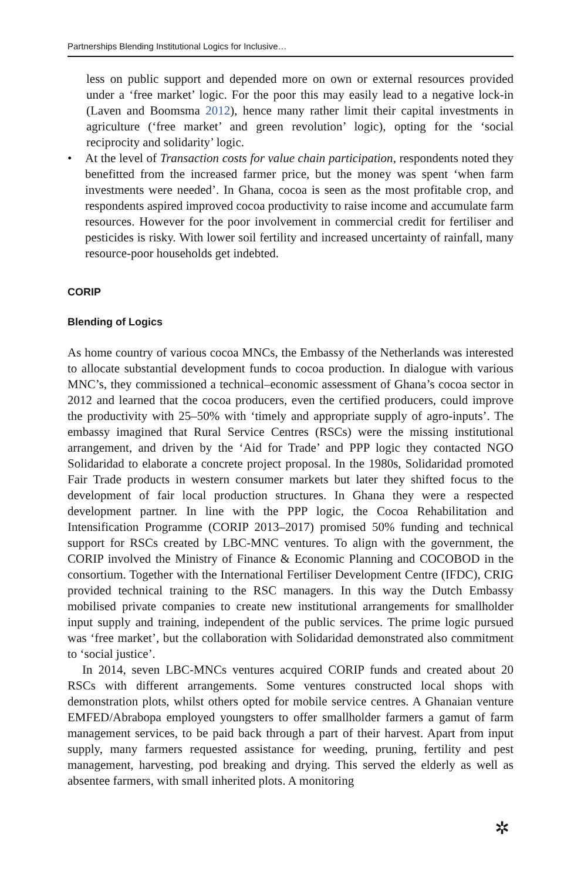Partnerships Blending Institutional Logics for Inclusive…
less on public support and depended more on own or external resources provided under a ‘free market’ logic. For the poor this may easily lead to a negative lock-in (Laven and Boomsma 2012), hence many rather limit their capital investments in agriculture (‘free market’ and green revolution’ logic), opting for the ‘social reciprocity and solidarity’ logic.
• At the level of Transaction costs for value chain participation, respondents noted they benefitted from the increased farmer price, but the money was spent ‘when farm investments were needed’. In Ghana, cocoa is seen as the most profitable crop, and respondents aspired improved cocoa productivity to raise income and accumulate farm resources. However for the poor involvement in commercial credit for fertiliser and pesticides is risky. With lower soil fertility and increased uncertainty of rainfall, many resource-poor households get indebted.
CORIP
Blending of Logics
As home country of various cocoa MNCs, the Embassy of the Netherlands was interested to allocate substantial development funds to cocoa production. In dialogue with various MNC’s, they commissioned a technical–economic assessment of Ghana’s cocoa sector in 2012 and learned that the cocoa producers, even the certified producers, could improve the productivity with 25–50% with ‘timely and appropriate supply of agro-inputs’. The embassy imagined that Rural Service Centres (RSCs) were the missing institutional arrangement, and driven by the ‘Aid for Trade’ and PPP logic they contacted NGO Solidaridad to elaborate a concrete project proposal. In the 1980s, Solidaridad promoted Fair Trade products in western consumer markets but later they shifted focus to the development of fair local production structures. In Ghana they were a respected development partner. In line with the PPP logic, the Cocoa Rehabilitation and Intensification Programme (CORIP 2013–2017) promised 50% funding and technical support for RSCs created by LBC-MNC ventures. To align with the government, the CORIP involved the Ministry of Finance & Economic Planning and COCOBOD in the consortium. Together with the International Fertiliser Development Centre (IFDC), CRIG provided technical training to the RSC managers. In this way the Dutch Embassy mobilised private companies to create new institutional arrangements for smallholder input supply and training, independent of the public services. The prime logic pursued was ‘free market’, but the collaboration with Solidaridad demonstrated also commitment to ‘social justice’.
In 2014, seven LBC-MNCs ventures acquired CORIP funds and created about 20 RSCs with different arrangements. Some ventures constructed local shops with demonstration plots, whilst others opted for mobile service centres. A Ghanaian venture EMFED/Abrabopa employed youngsters to offer smallholder farmers a gamut of farm management services, to be paid back through a part of their harvest. Apart from input supply, many farmers requested assistance for weeding, pruning, fertility and pest management, harvesting, pod breaking and drying. This served the elderly as well as absentee farmers, with small inherited plots. A monitoring
✲